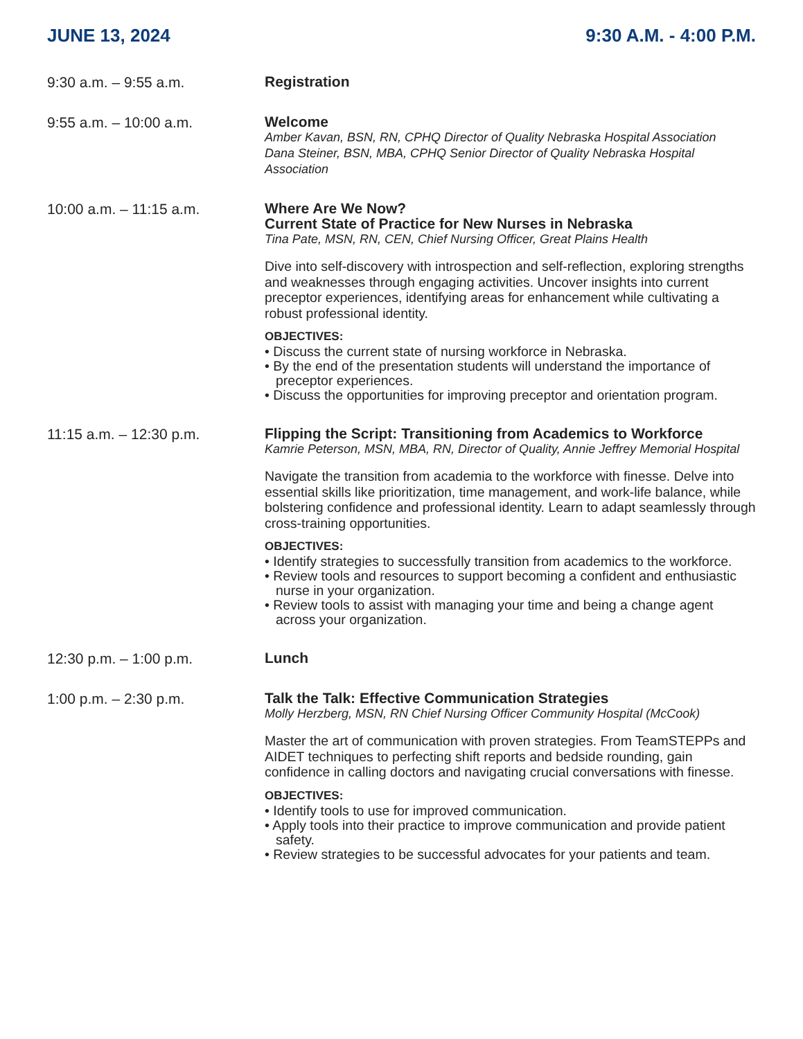JUNE 13, 2024 9:30 A.M. - 4:00 P.M.
9:30 a.m. – 9:55 a.m.
Registration
9:55 a.m. – 10:00 a.m.
Welcome
Amber Kavan, BSN, RN, CPHQ Director of Quality Nebraska Hospital Association
Dana Steiner, BSN, MBA, CPHQ Senior Director of Quality Nebraska Hospital Association
10:00 a.m. – 11:15 a.m.
Where Are We Now?
Current State of Practice for New Nurses in Nebraska
Tina Pate, MSN, RN, CEN, Chief Nursing Officer, Great Plains Health
Dive into self-discovery with introspection and self-reflection, exploring strengths and weaknesses through engaging activities. Uncover insights into current preceptor experiences, identifying areas for enhancement while cultivating a robust professional identity.
OBJECTIVES:
• Discuss the current state of nursing workforce in Nebraska.
• By the end of the presentation students will understand the importance of preceptor experiences.
• Discuss the opportunities for improving preceptor and orientation program.
11:15 a.m. – 12:30 p.m.
Flipping the Script: Transitioning from Academics to Workforce
Kamrie Peterson, MSN, MBA, RN, Director of Quality, Annie Jeffrey Memorial Hospital
Navigate the transition from academia to the workforce with finesse. Delve into essential skills like prioritization, time management, and work-life balance, while bolstering confidence and professional identity. Learn to adapt seamlessly through cross-training opportunities.
OBJECTIVES:
• Identify strategies to successfully transition from academics to the workforce.
• Review tools and resources to support becoming a confident and enthusiastic nurse in your organization.
• Review tools to assist with managing your time and being a change agent across your organization.
12:30 p.m. – 1:00 p.m.
Lunch
1:00 p.m. – 2:30 p.m.
Talk the Talk: Effective Communication Strategies
Molly Herzberg, MSN, RN Chief Nursing Officer Community Hospital (McCook)
Master the art of communication with proven strategies. From TeamSTEPPs and AIDET techniques to perfecting shift reports and bedside rounding, gain confidence in calling doctors and navigating crucial conversations with finesse.
OBJECTIVES:
• Identify tools to use for improved communication.
• Apply tools into their practice to improve communication and provide patient safety.
• Review strategies to be successful advocates for your patients and team.